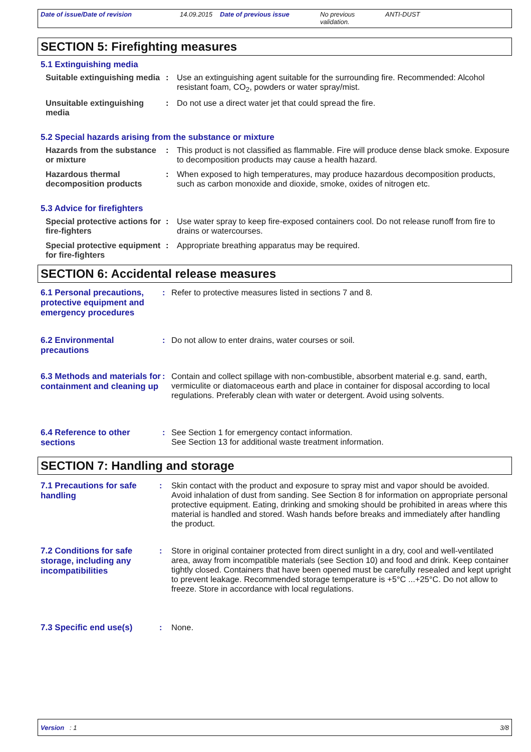Date of issue/Date of revision 14.09.2015
Date of previous issue No previous validation.
ANTI-DUST
SECTION 5: Firefighting measures
5.1 Extinguishing media
Suitable extinguishing media
: Use an extinguishing agent suitable for the surrounding fire. Recommended: Alcohol resistant foam, CO<sub>2</sub>, powders or water spray/mist.
Unsuitable extinguishing media
: Do not use a direct water jet that could spread the fire.
5.2 Special hazards arising from the substance or mixture
Hazards from the substance or mixture
: This product is not classified as flammable. Fire will produce dense black smoke. Exposure to decomposition products may cause a health hazard.
Hazardous thermal decomposition products
: When exposed to high temperatures, may produce hazardous decomposition products, such as carbon monoxide and dioxide, smoke, oxides of nitrogen etc.
5.3 Advice for firefighters
Special protective actions for fire-fighters
: Use water spray to keep fire-exposed containers cool. Do not release runoff from fire to drains or watercourses.
Special protective equipment for fire-fighters
: Appropriate breathing apparatus may be required.
SECTION 6: Accidental release measures
6.1 Personal precautions, protective equipment and emergency procedures
: Refer to protective measures listed in sections 7 and 8.
6.2 Environmental precautions
: Do not allow to enter drains, water courses or soil.
6.3 Methods and materials for containment and cleaning up
: Contain and collect spillage with non-combustible, absorbent material e.g. sand, earth, vermiculite or diatomaceous earth and place in container for disposal according to local regulations. Preferably clean with water or detergent. Avoid using solvents.
6.4 Reference to other sections
: See Section 1 for emergency contact information.
See Section 13 for additional waste treatment information.
SECTION 7: Handling and storage
7.1 Precautions for safe handling
: Skin contact with the product and exposure to spray mist and vapor should be avoided. Avoid inhalation of dust from sanding. See Section 8 for information on appropriate personal protective equipment. Eating, drinking and smoking should be prohibited in areas where this material is handled and stored. Wash hands before breaks and immediately after handling the product.
7.2 Conditions for safe storage, including any incompatibilities
: Store in original container protected from direct sunlight in a dry, cool and well-ventilated area, away from incompatible materials (see Section 10) and food and drink. Keep container tightly closed. Containers that have been opened must be carefully resealed and kept upright to prevent leakage. Recommended storage temperature is +5°C ...+25°C. Do not allow to freeze. Store in accordance with local regulations.
7.3 Specific end use(s) : None.
Version : 1 3/8